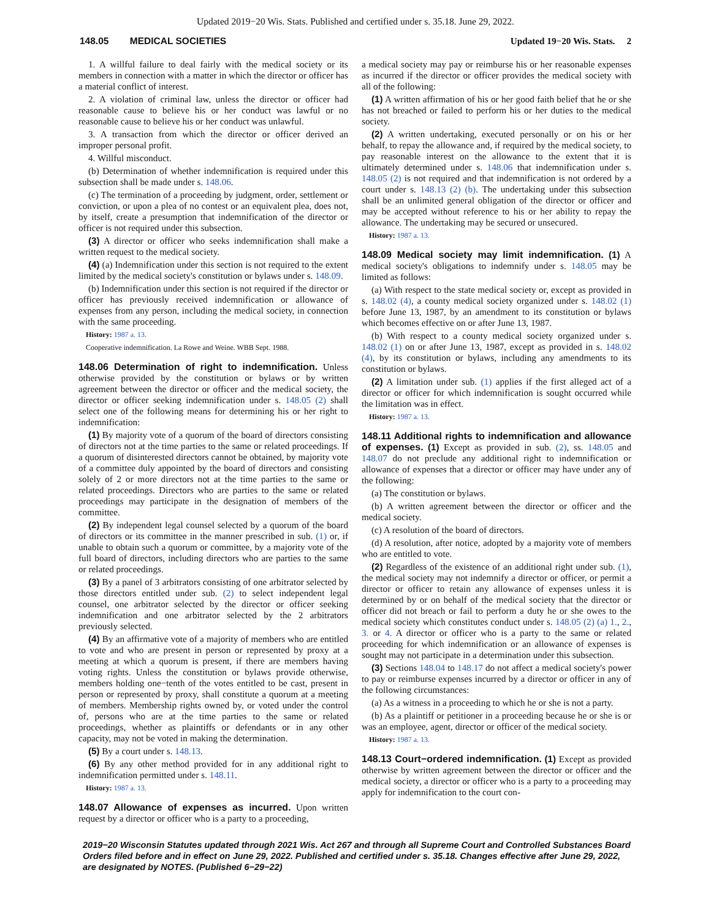Updated 2019−20 Wis. Stats. Published and certified under s. 35.18. June 29, 2022.
148.05 MEDICAL SOCIETIES Updated 19−20 Wis. Stats. 2
1. A willful failure to deal fairly with the medical society or its members in connection with a matter in which the director or officer has a material conflict of interest.
2. A violation of criminal law, unless the director or officer had reasonable cause to believe his or her conduct was lawful or no reasonable cause to believe his or her conduct was unlawful.
3. A transaction from which the director or officer derived an improper personal profit.
4. Willful misconduct.
(b) Determination of whether indemnification is required under this subsection shall be made under s. 148.06.
(c) The termination of a proceeding by judgment, order, settlement or conviction, or upon a plea of no contest or an equivalent plea, does not, by itself, create a presumption that indemnification of the director or officer is not required under this subsection.
(3) A director or officer who seeks indemnification shall make a written request to the medical society.
(4) (a) Indemnification under this section is not required to the extent limited by the medical society's constitution or bylaws under s. 148.09.
(b) Indemnification under this section is not required if the director or officer has previously received indemnification or allowance of expenses from any person, including the medical society, in connection with the same proceeding.
History: 1987 a. 13.
Cooperative indemnification. La Rowe and Weine. WBB Sept. 1988.
148.06 Determination of right to indemnification. Unless otherwise provided by the constitution or bylaws or by written agreement between the director or officer and the medical society, the director or officer seeking indemnification under s. 148.05 (2) shall select one of the following means for determining his or her right to indemnification:
(1) By majority vote of a quorum of the board of directors consisting of directors not at the time parties to the same or related proceedings. If a quorum of disinterested directors cannot be obtained, by majority vote of a committee duly appointed by the board of directors and consisting solely of 2 or more directors not at the time parties to the same or related proceedings. Directors who are parties to the same or related proceedings may participate in the designation of members of the committee.
(2) By independent legal counsel selected by a quorum of the board of directors or its committee in the manner prescribed in sub. (1) or, if unable to obtain such a quorum or committee, by a majority vote of the full board of directors, including directors who are parties to the same or related proceedings.
(3) By a panel of 3 arbitrators consisting of one arbitrator selected by those directors entitled under sub. (2) to select independent legal counsel, one arbitrator selected by the director or officer seeking indemnification and one arbitrator selected by the 2 arbitrators previously selected.
(4) By an affirmative vote of a majority of members who are entitled to vote and who are present in person or represented by proxy at a meeting at which a quorum is present, if there are members having voting rights. Unless the constitution or bylaws provide otherwise, members holding one−tenth of the votes entitled to be cast, present in person or represented by proxy, shall constitute a quorum at a meeting of members. Membership rights owned by, or voted under the control of, persons who are at the time parties to the same or related proceedings, whether as plaintiffs or defendants or in any other capacity, may not be voted in making the determination.
(5) By a court under s. 148.13.
(6) By any other method provided for in any additional right to indemnification permitted under s. 148.11.
History: 1987 a. 13.
148.07 Allowance of expenses as incurred. Upon written request by a director or officer who is a party to a proceeding,
a medical society may pay or reimburse his or her reasonable expenses as incurred if the director or officer provides the medical society with all of the following:
(1) A written affirmation of his or her good faith belief that he or she has not breached or failed to perform his or her duties to the medical society.
(2) A written undertaking, executed personally or on his or her behalf, to repay the allowance and, if required by the medical society, to pay reasonable interest on the allowance to the extent that it is ultimately determined under s. 148.06 that indemnification under s. 148.05 (2) is not required and that indemnification is not ordered by a court under s. 148.13 (2) (b). The undertaking under this subsection shall be an unlimited general obligation of the director or officer and may be accepted without reference to his or her ability to repay the allowance. The undertaking may be secured or unsecured.
History: 1987 a. 13.
148.09 Medical society may limit indemnification. (1) A medical society's obligations to indemnify under s. 148.05 may be limited as follows:
(a) With respect to the state medical society or, except as provided in s. 148.02 (4), a county medical society organized under s. 148.02 (1) before June 13, 1987, by an amendment to its constitution or bylaws which becomes effective on or after June 13, 1987.
(b) With respect to a county medical society organized under s. 148.02 (1) on or after June 13, 1987, except as provided in s. 148.02 (4), by its constitution or bylaws, including any amendments to its constitution or bylaws.
(2) A limitation under sub. (1) applies if the first alleged act of a director or officer for which indemnification is sought occurred while the limitation was in effect.
History: 1987 a. 13.
148.11 Additional rights to indemnification and allowance of expenses. (1) Except as provided in sub. (2), ss. 148.05 and 148.07 do not preclude any additional right to indemnification or allowance of expenses that a director or officer may have under any of the following:
(a) The constitution or bylaws.
(b) A written agreement between the director or officer and the medical society.
(c) A resolution of the board of directors.
(d) A resolution, after notice, adopted by a majority vote of members who are entitled to vote.
(2) Regardless of the existence of an additional right under sub. (1), the medical society may not indemnify a director or officer, or permit a director or officer to retain any allowance of expenses unless it is determined by or on behalf of the medical society that the director or officer did not breach or fail to perform a duty he or she owes to the medical society which constitutes conduct under s. 148.05 (2) (a) 1., 2., 3. or 4. A director or officer who is a party to the same or related proceeding for which indemnification or an allowance of expenses is sought may not participate in a determination under this subsection.
(3) Sections 148.04 to 148.17 do not affect a medical society's power to pay or reimburse expenses incurred by a director or officer in any of the following circumstances:
(a) As a witness in a proceeding to which he or she is not a party.
(b) As a plaintiff or petitioner in a proceeding because he or she is or was an employee, agent, director or officer of the medical society.
History: 1987 a. 13.
148.13 Court−ordered indemnification. (1) Except as provided otherwise by written agreement between the director or officer and the medical society, a director or officer who is a party to a proceeding may apply for indemnification to the court con-
2019−20 Wisconsin Statutes updated through 2021 Wis. Act 267 and through all Supreme Court and Controlled Substances Board Orders filed before and in effect on June 29, 2022. Published and certified under s. 35.18. Changes effective after June 29, 2022, are designated by NOTES. (Published 6−29−22)